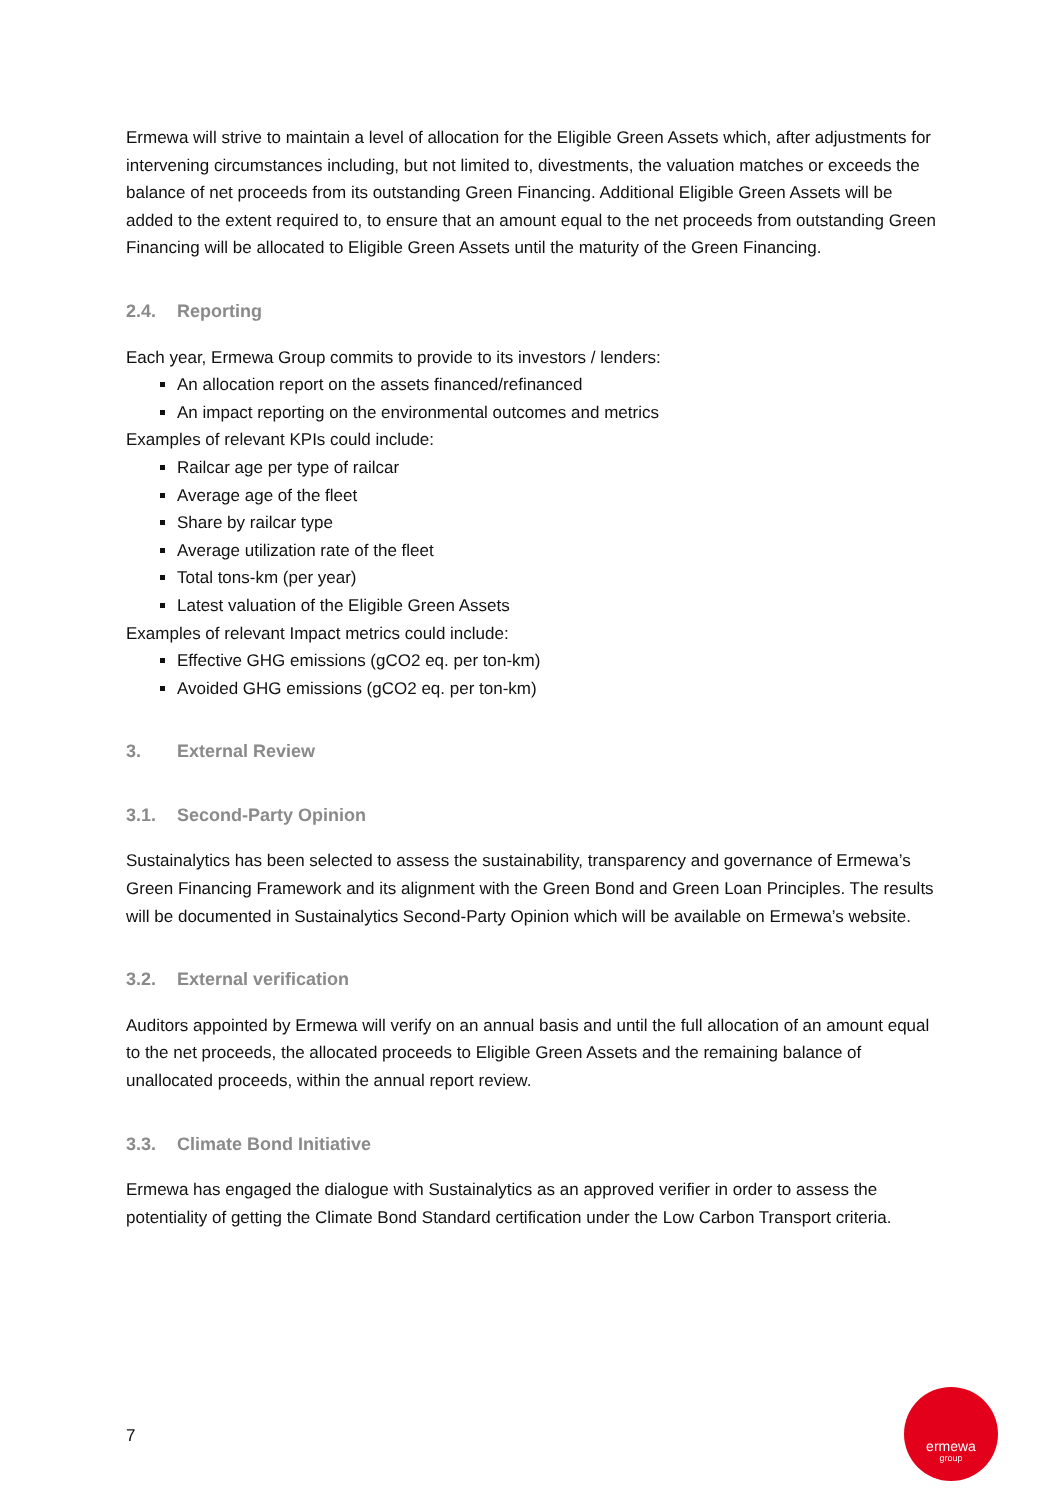Ermewa will strive to maintain a level of allocation for the Eligible Green Assets which, after adjustments for intervening circumstances including, but not limited to, divestments, the valuation matches or exceeds the balance of net proceeds from its outstanding Green Financing. Additional Eligible Green Assets will be added to the extent required to, to ensure that an amount equal to the net proceeds from outstanding Green Financing will be allocated to Eligible Green Assets until the maturity of the Green Financing.
2.4. Reporting
Each year, Ermewa Group commits to provide to its investors / lenders:
An allocation report on the assets financed/refinanced
An impact reporting on the environmental outcomes and metrics
Examples of relevant KPIs could include:
Railcar age per type of railcar
Average age of the fleet
Share by railcar type
Average utilization rate of the fleet
Total tons-km (per year)
Latest valuation of the Eligible Green Assets
Examples of relevant Impact metrics could include:
Effective GHG emissions (gCO2 eq. per ton-km)
Avoided GHG emissions (gCO2 eq. per ton-km)
3. External Review
3.1. Second-Party Opinion
Sustainalytics has been selected to assess the sustainability, transparency and governance of Ermewa’s Green Financing Framework and its alignment with the Green Bond and Green Loan Principles. The results will be documented in Sustainalytics Second-Party Opinion which will be available on Ermewa’s website.
3.2. External verification
Auditors appointed by Ermewa will verify on an annual basis and until the full allocation of an amount equal to the net proceeds, the allocated proceeds to Eligible Green Assets and the remaining balance of unallocated proceeds, within the annual report review.
3.3. Climate Bond Initiative
Ermewa has engaged the dialogue with Sustainalytics as an approved verifier in order to assess the potentiality of getting the Climate Bond Standard certification under the Low Carbon Transport criteria.
7
ermewa
group